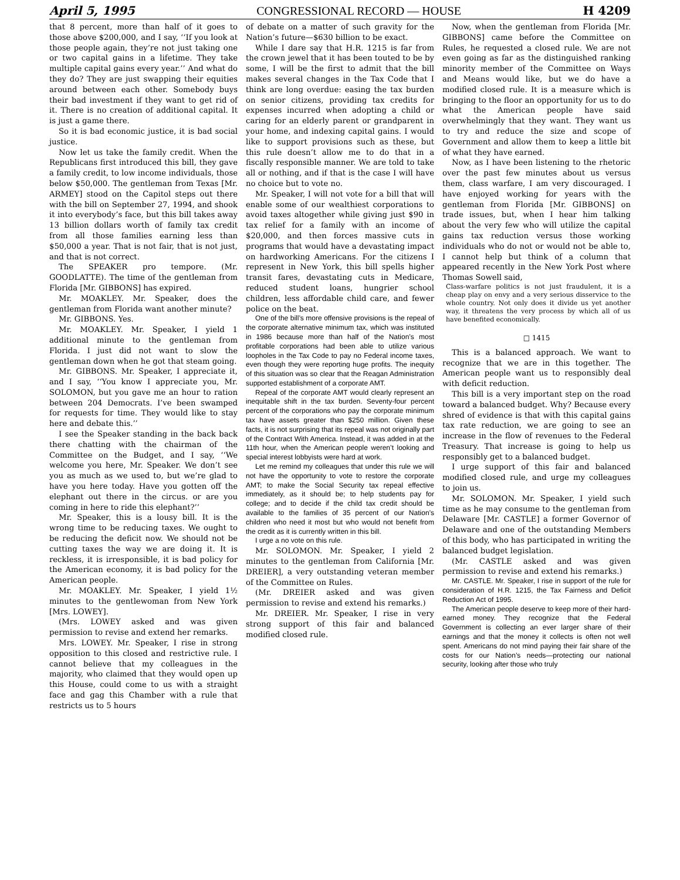April 5, 1995 CONGRESSIONAL RECORD — HOUSE H 4209
that 8 percent, more than half of it goes to those above $200,000, and I say, ‘‘If you look at those people again, they’re not just taking one or two capital gains in a lifetime. They take multiple capital gains every year.’’ And what do they do? They are just swapping their equities around between each other. Somebody buys their bad investment if they want to get rid of it. There is no creation of additional capital. It is just a game there.
So it is bad economic justice, it is bad social justice.
Now let us take the family credit. When the Republicans first introduced this bill, they gave a family credit, to low income individuals, those below $50,000. The gentleman from Texas [Mr. ARMEY] stood on the Capitol steps out there with the bill on September 27, 1994, and shook it into everybody’s face, but this bill takes away 13 billion dollars worth of family tax credit from all those families earning less than $50,000 a year. That is not fair, that is not just, and that is not correct.
The SPEAKER pro tempore. (Mr. GOODLATTE). The time of the gentleman from Florida [Mr. GIBBONS] has expired.
Mr. MOAKLEY. Mr. Speaker, does the gentleman from Florida want another minute?
Mr. GIBBONS. Yes.
Mr. MOAKLEY. Mr. Speaker, I yield 1 additional minute to the gentleman from Florida. I just did not want to slow the gentleman down when he got that steam going.
Mr. GIBBONS. Mr. Speaker, I appreciate it, and I say, ‘‘You know I appreciate you, Mr. SOLOMON, but you gave me an hour to ration between 204 Democrats. I’ve been swamped for requests for time. They would like to stay here and debate this.’’
I see the Speaker standing in the back back there chatting with the chairman of the Committee on the Budget, and I say, ‘‘We welcome you here, Mr. Speaker. We don’t see you as much as we used to, but we’re glad to have you here today. Have you gotten off the elephant out there in the circus. or are you coming in here to ride this elephant?’’
Mr. Speaker, this is a lousy bill. It is the wrong time to be reducing taxes. We ought to be reducing the deficit now. We should not be cutting taxes the way we are doing it. It is reckless, it is irresponsible, it is bad policy for the American economy, it is bad policy for the American people.
Mr. MOAKLEY. Mr. Speaker, I yield 1½ minutes to the gentlewoman from New York [Mrs. LOWEY].
(Mrs. LOWEY asked and was given permission to revise and extend her remarks.
Mrs. LOWEY. Mr. Speaker, I rise in strong opposition to this closed and restrictive rule. I cannot believe that my colleagues in the majority, who claimed that they would open up this House, could come to us with a straight face and gag this Chamber with a rule that restricts us to 5 hours
of debate on a matter of such gravity for the Nation’s future—$630 billion to be exact.
While I dare say that H.R. 1215 is far from the crown jewel that it has been touted to be by some, I will be the first to admit that the bill makes several changes in the Tax Code that I think are long overdue: easing the tax burden on senior citizens, providing tax credits for expenses incurred when adopting a child or caring for an elderly parent or grandparent in your home, and indexing capital gains. I would like to support provisions such as these, but this rule doesn’t allow me to do that in a fiscally responsible manner. We are told to take all or nothing, and if that is the case I will have no choice but to vote no.
Mr. Speaker, I will not vote for a bill that will enable some of our wealthiest corporations to avoid taxes altogether while giving just $90 in tax relief for a family with an income of $20,000, and then forces massive cuts in programs that would have a devastating impact on hardworking Americans. For the citizens I represent in New York, this bill spells higher transit fares, devastating cuts in Medicare, reduced student loans, hungrier school children, less affordable child care, and fewer police on the beat.
One of the bill’s more offensive provisions is the repeal of the corporate alternative minimum tax, which was instituted in 1986 because more than half of the Nation’s most profitable corporations had been able to utilize various loopholes in the Tax Code to pay no Federal income taxes, even though they were reporting huge profits. The inequity of this situation was so clear that the Reagan Administration supported establishment of a corporate AMT.
Repeal of the corporate AMT would clearly represent an inequitable shift in the tax burden. Seventy-four percent percent of the corporations who pay the corporate minimum tax have assets greater than $250 million. Given these facts, it is not surprising that its repeal was not originally part of the Contract With America. Instead, it was added in at the 11th hour, when the American people weren’t looking and special interest lobbyists were hard at work.
Let me remind my colleagues that under this rule we will not have the opportunity to vote to restore the corporate AMT; to make the Social Security tax repeal effective immediately, as it should be; to help students pay for college; and to decide if the child tax credit should be available to the families of 35 percent of our Nation’s children who need it most but who would not benefit from the credit as it is currently written in this bill.
I urge a no vote on this rule.
Mr. SOLOMON. Mr. Speaker, I yield 2 minutes to the gentleman from California [Mr. DREIER], a very outstanding veteran member of the Committee on Rules.
(Mr. DREIER asked and was given permission to revise and extend his remarks.)
Mr. DREIER. Mr. Speaker, I rise in very strong support of this fair and balanced modified closed rule.
Now, when the gentleman from Florida [Mr. GIBBONS] came before the Committee on Rules, he requested a closed rule. We are not even going as far as the distinguished ranking minority member of the Committee on Ways and Means would like, but we do have a modified closed rule. It is a measure which is bringing to the floor an opportunity for us to do what the American people have said overwhelmingly that they want. They want us to try and reduce the size and scope of Government and allow them to keep a little bit of what they have earned.
Now, as I have been listening to the rhetoric over the past few minutes about us versus them, class warfare, I am very discouraged. I have enjoyed working for years with the gentleman from Florida [Mr. GIBBONS] on trade issues, but, when I hear him talking about the very few who will utilize the capital gains tax reduction versus those working individuals who do not or would not be able to, I cannot help but think of a column that appeared recently in the New York Post where Thomas Sowell said,
Class-warfare politics is not just fraudulent, it is a cheap play on envy and a very serious disservice to the whole country. Not only does it divide us yet another way, it threatens the very process by which all of us have benefited economically.
□ 1415
This is a balanced approach. We want to recognize that we are in this together. The American people want us to responsibly deal with deficit reduction.
This bill is a very important step on the road toward a balanced budget. Why? Because every shred of evidence is that with this capital gains tax rate reduction, we are going to see an increase in the flow of revenues to the Federal Treasury. That increase is going to help us responsibly get to a balanced budget.
I urge support of this fair and balanced modified closed rule, and urge my colleagues to join us.
Mr. SOLOMON. Mr. Speaker, I yield such time as he may consume to the gentleman from Delaware [Mr. CASTLE] a former Governor of Delaware and one of the outstanding Members of this body, who has participated in writing the balanced budget legislation.
(Mr. CASTLE asked and was given permission to revise and extend his remarks.)
Mr. CASTLE. Mr. Speaker, I rise in support of the rule for consideration of H.R. 1215, the Tax Fairness and Deficit Reduction Act of 1995.
The American people deserve to keep more of their hard-earned money. They recognize that the Federal Government is collecting an ever larger share of their earnings and that the money it collects is often not well spent. Americans do not mind paying their fair share of the costs for our Nation’s needs—protecting our national security, looking after those who truly